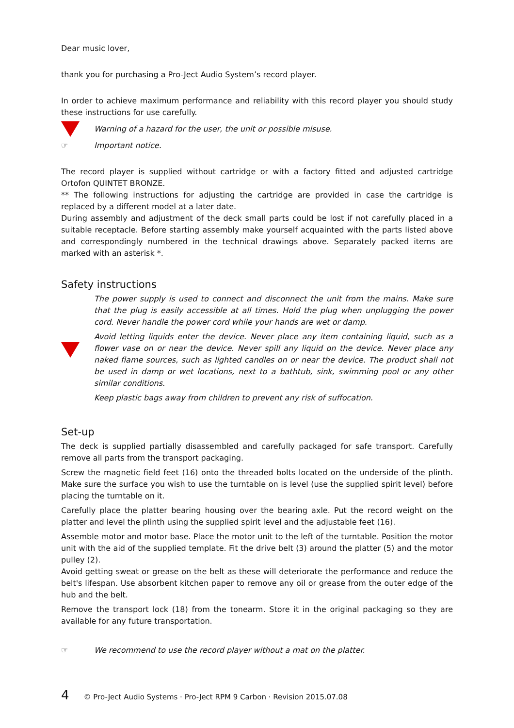Dear music lover,
thank you for purchasing a Pro-Ject Audio System’s record player.
In order to achieve maximum performance and reliability with this record player you should study these instructions for use carefully.
Warning of a hazard for the user, the unit or possible misuse.
☞ Important notice.
The record player is supplied without cartridge or with a factory fitted and adjusted cartridge Ortofon QUINTET BRONZE.
** The following instructions for adjusting the cartridge are provided in case the cartridge is replaced by a different model at a later date.
During assembly and adjustment of the deck small parts could be lost if not carefully placed in a suitable receptacle. Before starting assembly make yourself acquainted with the parts listed above and correspondingly numbered in the technical drawings above. Separately packed items are marked with an asterisk *.
Safety instructions
The power supply is used to connect and disconnect the unit from the mains. Make sure that the plug is easily accessible at all times. Hold the plug when unplugging the power cord. Never handle the power cord while your hands are wet or damp.
Avoid letting liquids enter the device. Never place any item containing liquid, such as a flower vase on or near the device. Never spill any liquid on the device. Never place any naked flame sources, such as lighted candles on or near the device. The product shall not be used in damp or wet locations, next to a bathtub, sink, swimming pool or any other similar conditions.
Keep plastic bags away from children to prevent any risk of suffocation.
Set-up
The deck is supplied partially disassembled and carefully packaged for safe transport. Carefully remove all parts from the transport packaging.
Screw the magnetic field feet (16) onto the threaded bolts located on the underside of the plinth. Make sure the surface you wish to use the turntable on is level (use the supplied spirit level) before placing the turntable on it.
Carefully place the platter bearing housing over the bearing axle. Put the record weight on the platter and level the plinth using the supplied spirit level and the adjustable feet (16).
Assemble motor and motor base. Place the motor unit to the left of the turntable. Position the motor unit with the aid of the supplied template. Fit the drive belt (3) around the platter (5) and the motor pulley (2).
Avoid getting sweat or grease on the belt as these will deteriorate the performance and reduce the belt's lifespan. Use absorbent kitchen paper to remove any oil or grease from the outer edge of the hub and the belt.
Remove the transport lock (18) from the tonearm. Store it in the original packaging so they are available for any future transportation.
☞
We recommend to use the record player without a mat on the platter.
4 © Pro-Ject Audio Systems · Pro-Ject RPM 9 Carbon · Revision 2015.07.08